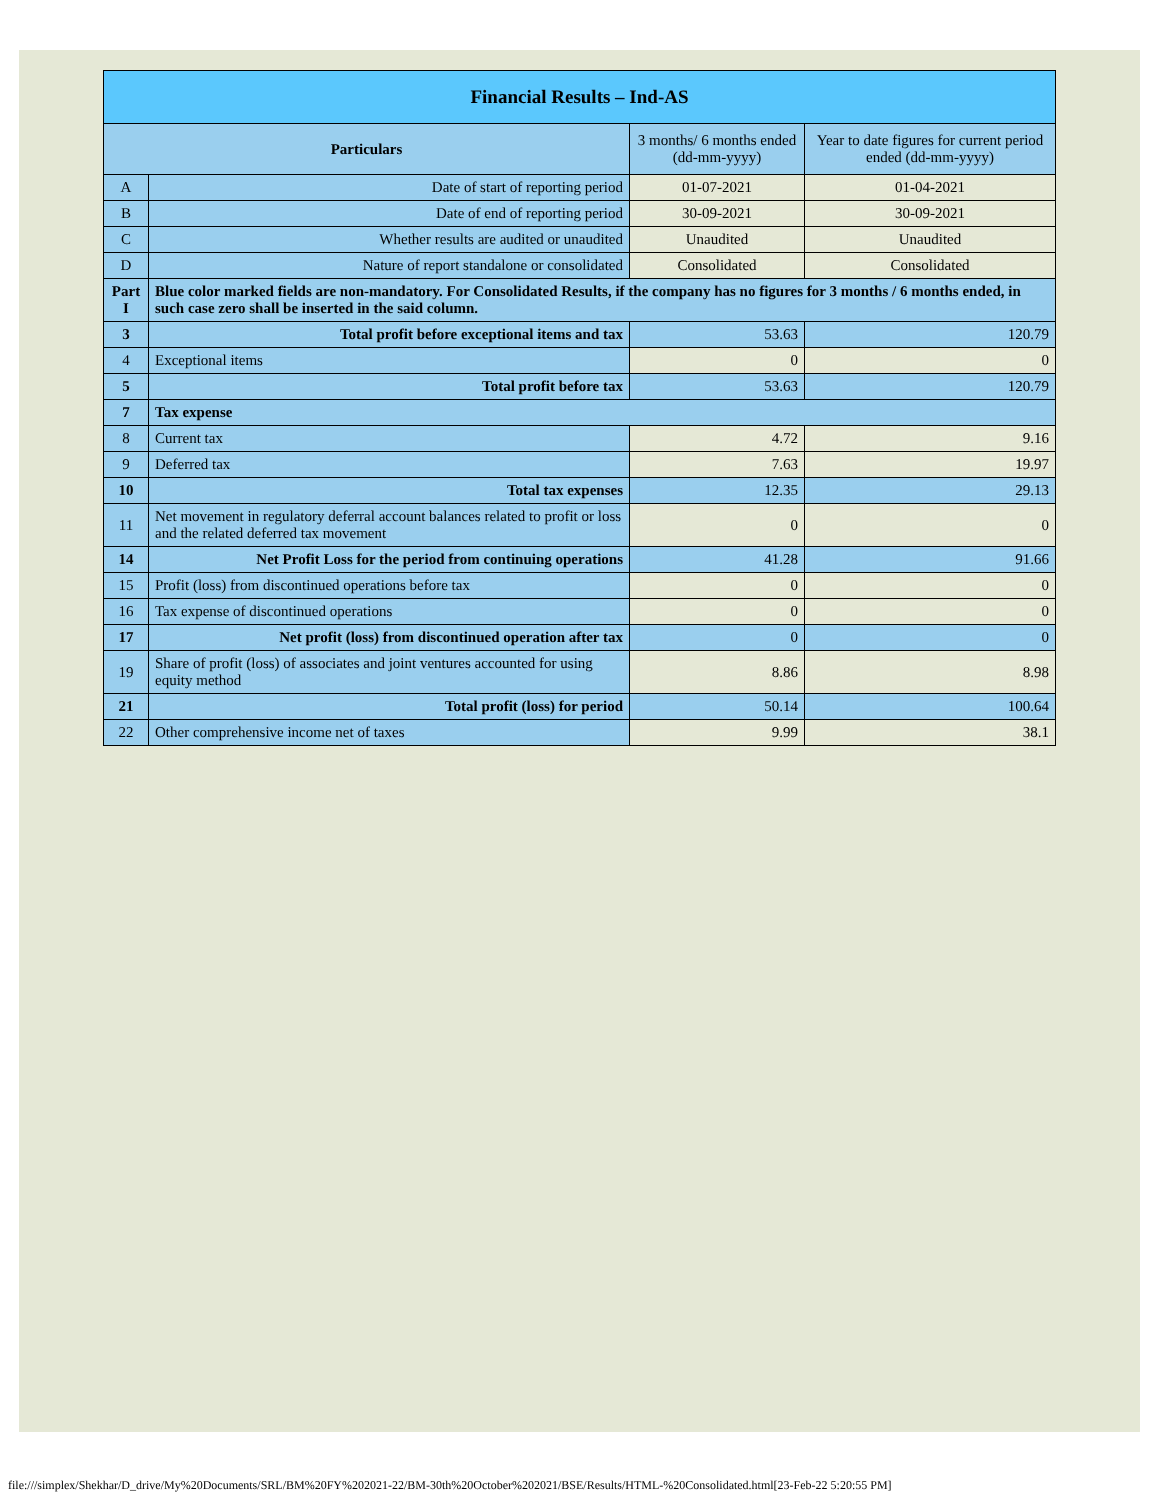| Financial Results – Ind-AS | | | |
| Particulars | | 3 months/ 6 months ended (dd-mm-yyyy) | Year to date figures for current period ended (dd-mm-yyyy) |
| A | Date of start of reporting period | 01-07-2021 | 01-04-2021 |
| B | Date of end of reporting period | 30-09-2021 | 30-09-2021 |
| C | Whether results are audited or unaudited | Unaudited | Unaudited |
| D | Nature of report standalone or consolidated | Consolidated | Consolidated |
| Part I | Blue color marked fields are non-mandatory. For Consolidated Results, if the company has no figures for 3 months / 6 months ended, in such case zero shall be inserted in the said column. | | |
| 3 | Total profit before exceptional items and tax | 53.63 | 120.79 |
| 4 | Exceptional items | 0 | 0 |
| 5 | Total profit before tax | 53.63 | 120.79 |
| 7 | Tax expense | | |
| 8 | Current tax | 4.72 | 9.16 |
| 9 | Deferred tax | 7.63 | 19.97 |
| 10 | Total tax expenses | 12.35 | 29.13 |
| 11 | Net movement in regulatory deferral account balances related to profit or loss and the related deferred tax movement | 0 | 0 |
| 14 | Net Profit Loss for the period from continuing operations | 41.28 | 91.66 |
| 15 | Profit (loss) from discontinued operations before tax | 0 | 0 |
| 16 | Tax expense of discontinued operations | 0 | 0 |
| 17 | Net profit (loss) from discontinued operation after tax | 0 | 0 |
| 19 | Share of profit (loss) of associates and joint ventures accounted for using equity method | 8.86 | 8.98 |
| 21 | Total profit (loss) for period | 50.14 | 100.64 |
| 22 | Other comprehensive income net of taxes | 9.99 | 38.1 |
file:///simplex/Shekhar/D_drive/My%20Documents/SRL/BM%20FY%202021-22/BM-30th%20October%202021/BSE/Results/HTML-%20Consolidated.html[23-Feb-22 5:20:55 PM]